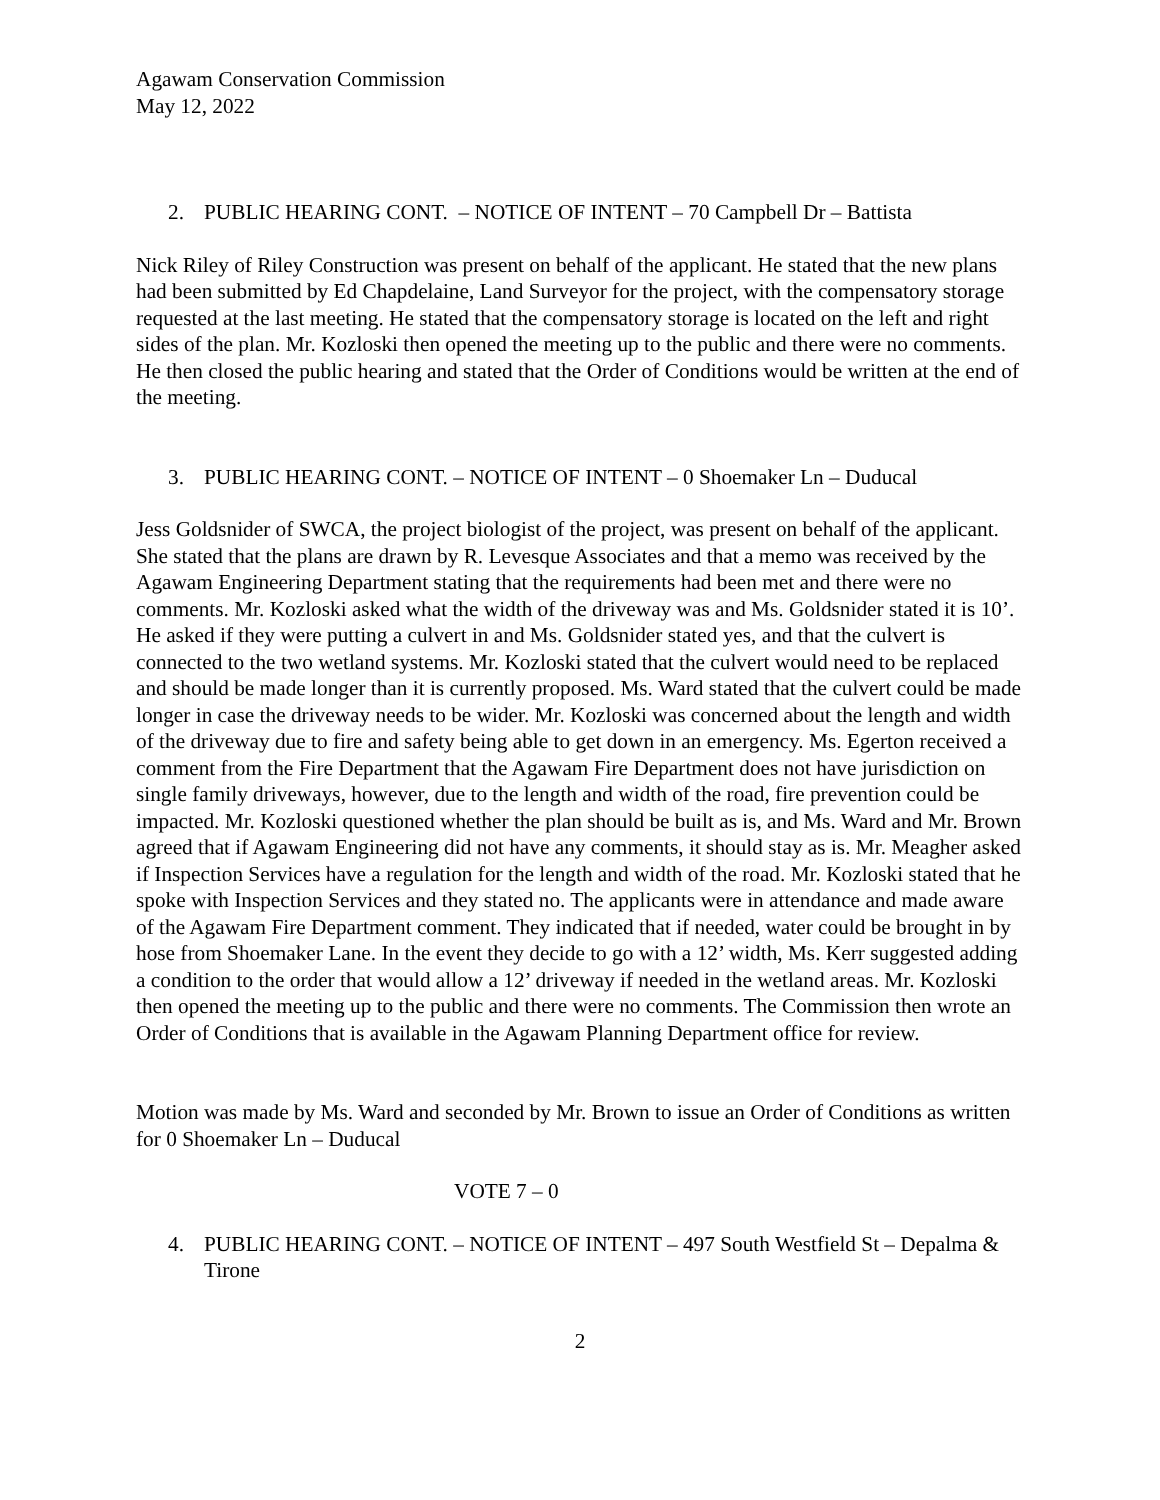Agawam Conservation Commission
May 12, 2022
2. PUBLIC HEARING CONT. – NOTICE OF INTENT – 70 Campbell Dr – Battista
Nick Riley of Riley Construction was present on behalf of the applicant. He stated that the new plans had been submitted by Ed Chapdelaine, Land Surveyor for the project, with the compensatory storage requested at the last meeting. He stated that the compensatory storage is located on the left and right sides of the plan. Mr. Kozloski then opened the meeting up to the public and there were no comments. He then closed the public hearing and stated that the Order of Conditions would be written at the end of the meeting.
3. PUBLIC HEARING CONT. – NOTICE OF INTENT – 0 Shoemaker Ln – Duducal
Jess Goldsnider of SWCA, the project biologist of the project, was present on behalf of the applicant. She stated that the plans are drawn by R. Levesque Associates and that a memo was received by the Agawam Engineering Department stating that the requirements had been met and there were no comments. Mr. Kozloski asked what the width of the driveway was and Ms. Goldsnider stated it is 10’. He asked if they were putting a culvert in and Ms. Goldsnider stated yes, and that the culvert is connected to the two wetland systems. Mr. Kozloski stated that the culvert would need to be replaced and should be made longer than it is currently proposed. Ms. Ward stated that the culvert could be made longer in case the driveway needs to be wider. Mr. Kozloski was concerned about the length and width of the driveway due to fire and safety being able to get down in an emergency. Ms. Egerton received a comment from the Fire Department that the Agawam Fire Department does not have jurisdiction on single family driveways, however, due to the length and width of the road, fire prevention could be impacted. Mr. Kozloski questioned whether the plan should be built as is, and Ms. Ward and Mr. Brown agreed that if Agawam Engineering did not have any comments, it should stay as is. Mr. Meagher asked if Inspection Services have a regulation for the length and width of the road. Mr. Kozloski stated that he spoke with Inspection Services and they stated no. The applicants were in attendance and made aware of the Agawam Fire Department comment. They indicated that if needed, water could be brought in by hose from Shoemaker Lane. In the event they decide to go with a 12’ width, Ms. Kerr suggested adding a condition to the order that would allow a 12’ driveway if needed in the wetland areas. Mr. Kozloski then opened the meeting up to the public and there were no comments. The Commission then wrote an Order of Conditions that is available in the Agawam Planning Department office for review.
Motion was made by Ms. Ward and seconded by Mr. Brown to issue an Order of Conditions as written for 0 Shoemaker Ln – Duducal
VOTE 7 – 0
4. PUBLIC HEARING CONT. – NOTICE OF INTENT – 497 South Westfield St – Depalma & Tirone
2